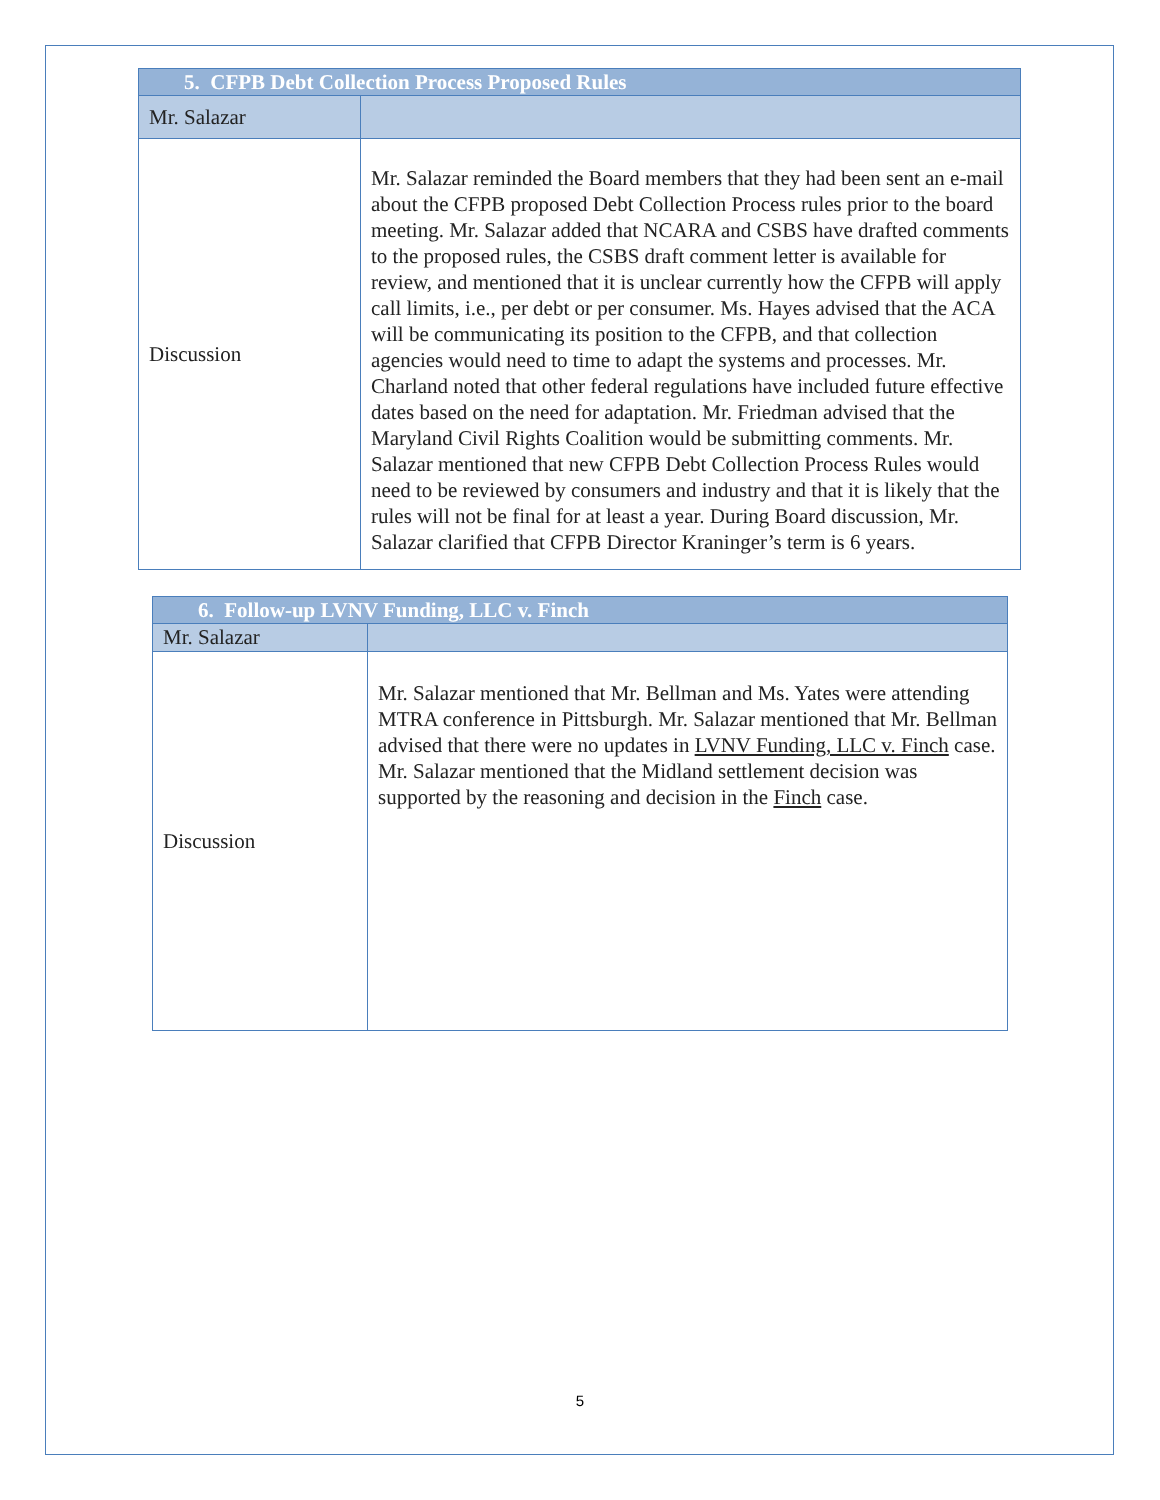| 5. CFPB Debt Collection Process Proposed Rules | |
| --- | --- |
| Mr. Salazar | |
| Discussion | Mr. Salazar reminded the Board members that they had been sent an e-mail about the CFPB proposed Debt Collection Process rules prior to the board meeting. Mr. Salazar added that NCARA and CSBS have drafted comments to the proposed rules, the CSBS draft comment letter is available for review, and mentioned that it is unclear currently how the CFPB will apply call limits, i.e., per debt or per consumer. Ms. Hayes advised that the ACA will be communicating its position to the CFPB, and that collection agencies would need to time to adapt the systems and processes. Mr. Charland noted that other federal regulations have included future effective dates based on the need for adaptation. Mr. Friedman advised that the Maryland Civil Rights Coalition would be submitting comments. Mr. Salazar mentioned that new CFPB Debt Collection Process Rules would need to be reviewed by consumers and industry and that it is likely that the rules will not be final for at least a year. During Board discussion, Mr. Salazar clarified that CFPB Director Kraninger’s term is 6 years. |
| 6. Follow-up LVNV Funding, LLC v. Finch | |
| --- | --- |
| Mr. Salazar | |
| Discussion | Mr. Salazar mentioned that Mr. Bellman and Ms. Yates were attending MTRA conference in Pittsburgh. Mr. Salazar mentioned that Mr. Bellman advised that there were no updates in LVNV Funding, LLC v. Finch case. Mr. Salazar mentioned that the Midland settlement decision was supported by the reasoning and decision in the Finch case. |
5